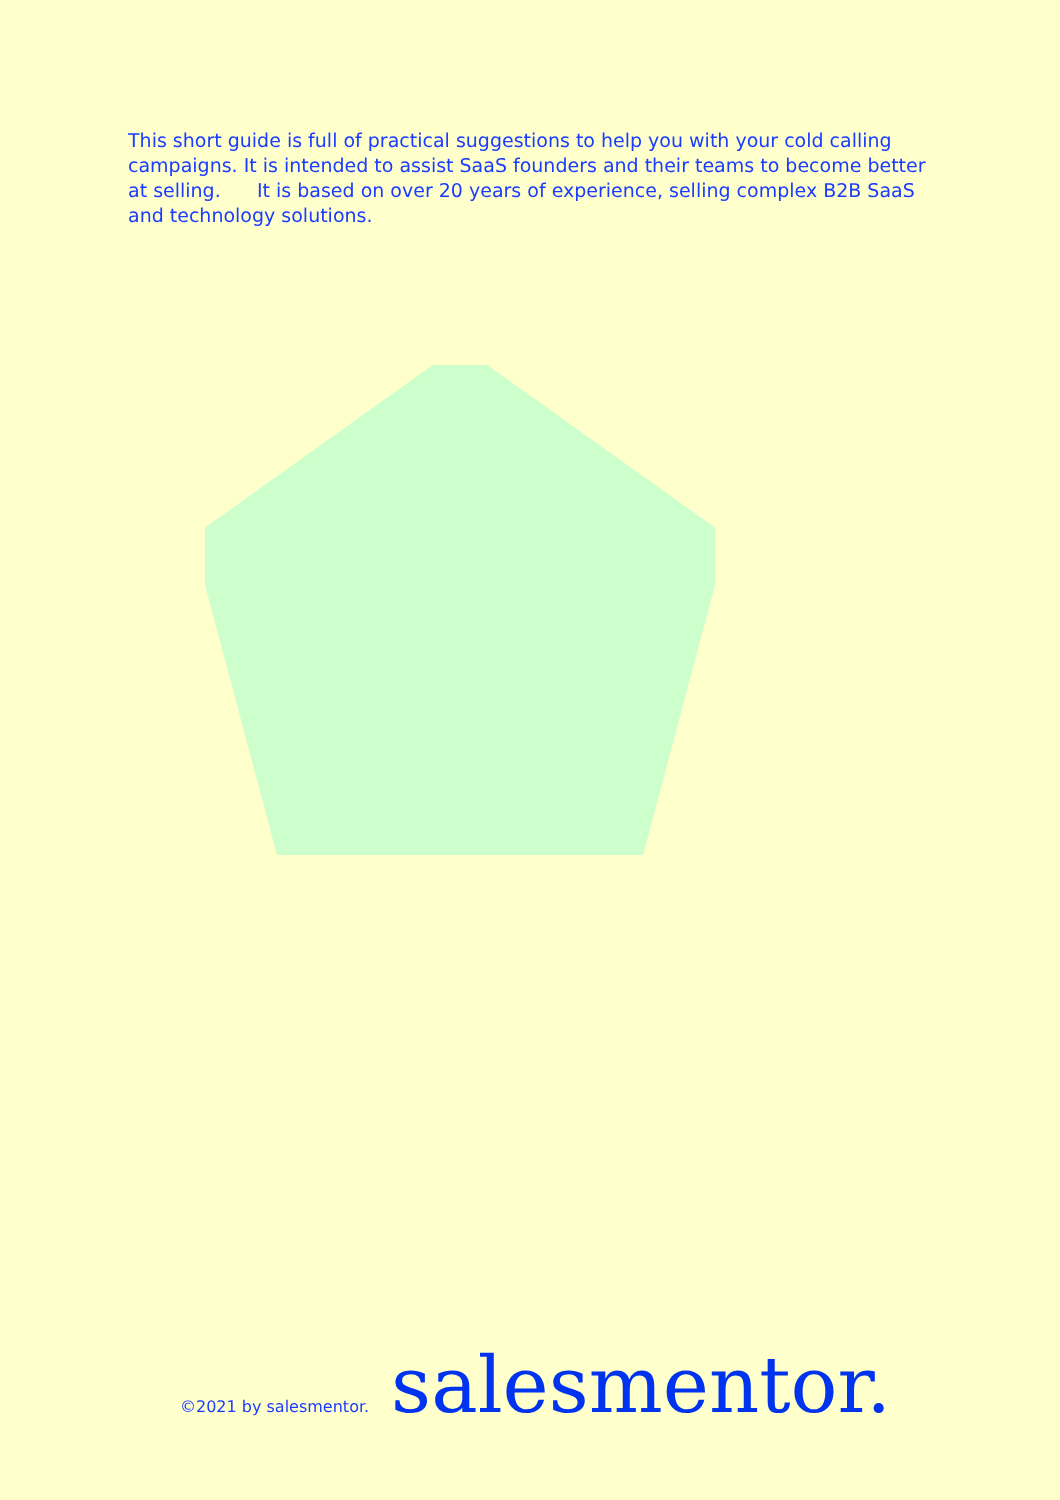This short guide is full of practical suggestions to help you with your cold calling campaigns. It is intended to assist SaaS founders and their teams to become better at selling. It is based on over 20 years of experience, selling complex B2B SaaS and technology solutions.
©2021 by salesmentor. salesmentor.